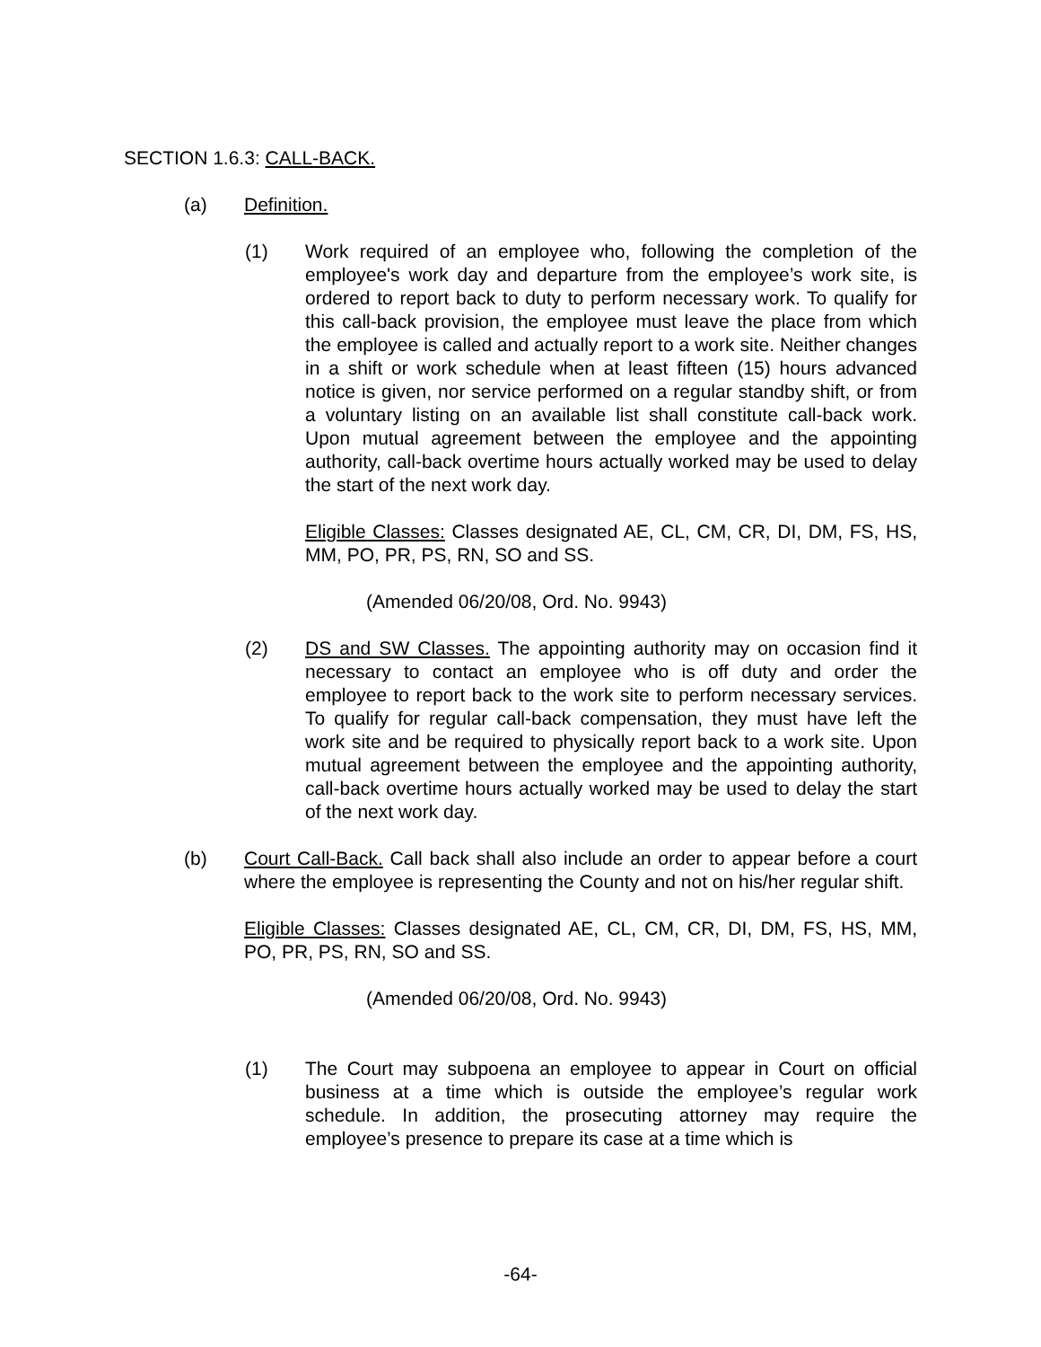SECTION 1.6.3: CALL-BACK.
(a) Definition.
(1) Work required of an employee who, following the completion of the employee's work day and departure from the employee’s work site, is ordered to report back to duty to perform necessary work. To qualify for this call-back provision, the employee must leave the place from which the employee is called and actually report to a work site. Neither changes in a shift or work schedule when at least fifteen (15) hours advanced notice is given, nor service performed on a regular standby shift, or from a voluntary listing on an available list shall constitute call-back work. Upon mutual agreement between the employee and the appointing authority, call-back overtime hours actually worked may be used to delay the start of the next work day.
Eligible Classes: Classes designated AE, CL, CM, CR, DI, DM, FS, HS, MM, PO, PR, PS, RN, SO and SS.
(Amended 06/20/08, Ord. No. 9943)
(2) DS and SW Classes. The appointing authority may on occasion find it necessary to contact an employee who is off duty and order the employee to report back to the work site to perform necessary services. To qualify for regular call-back compensation, they must have left the work site and be required to physically report back to a work site. Upon mutual agreement between the employee and the appointing authority, call-back overtime hours actually worked may be used to delay the start of the next work day.
(b) Court Call-Back. Call back shall also include an order to appear before a court where the employee is representing the County and not on his/her regular shift.
Eligible Classes: Classes designated AE, CL, CM, CR, DI, DM, FS, HS, MM, PO, PR, PS, RN, SO and SS.
(Amended 06/20/08, Ord. No. 9943)
(1) The Court may subpoena an employee to appear in Court on official business at a time which is outside the employee’s regular work schedule. In addition, the prosecuting attorney may require the employee’s presence to prepare its case at a time which is
-64-